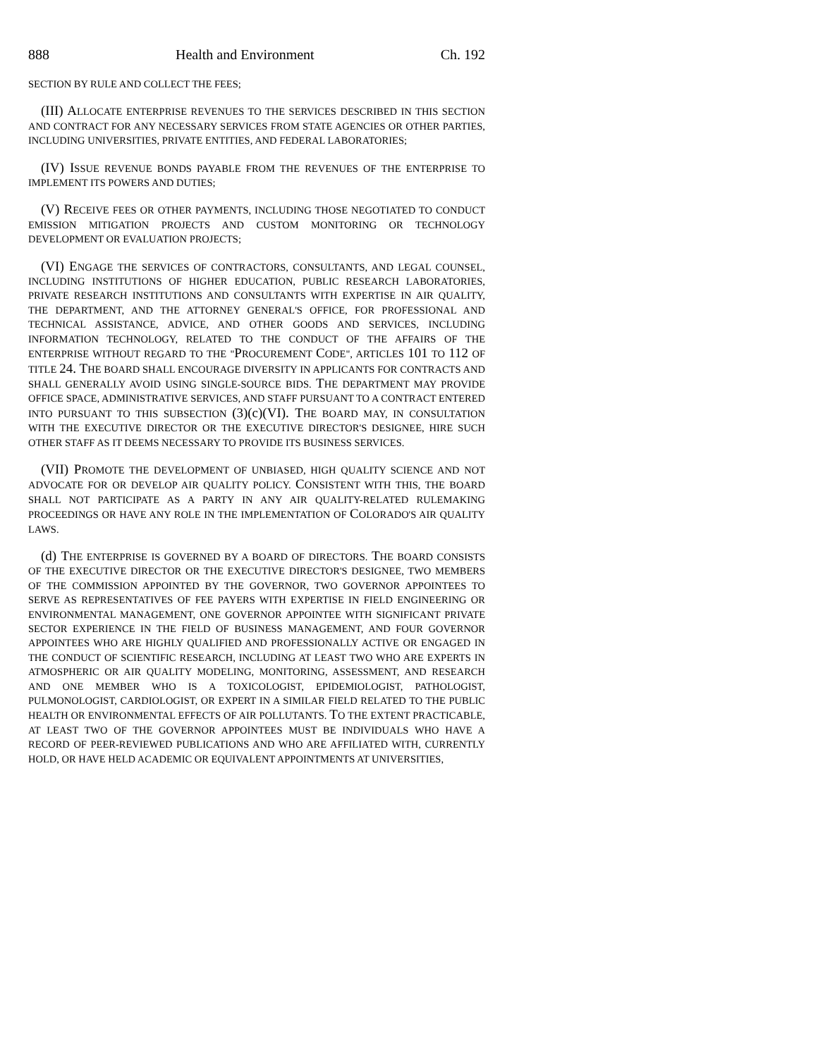888 Health and Environment Ch. 192
SECTION BY RULE AND COLLECT THE FEES;
(III) ALLOCATE ENTERPRISE REVENUES TO THE SERVICES DESCRIBED IN THIS SECTION AND CONTRACT FOR ANY NECESSARY SERVICES FROM STATE AGENCIES OR OTHER PARTIES, INCLUDING UNIVERSITIES, PRIVATE ENTITIES, AND FEDERAL LABORATORIES;
(IV) ISSUE REVENUE BONDS PAYABLE FROM THE REVENUES OF THE ENTERPRISE TO IMPLEMENT ITS POWERS AND DUTIES;
(V) RECEIVE FEES OR OTHER PAYMENTS, INCLUDING THOSE NEGOTIATED TO CONDUCT EMISSION MITIGATION PROJECTS AND CUSTOM MONITORING OR TECHNOLOGY DEVELOPMENT OR EVALUATION PROJECTS;
(VI) ENGAGE THE SERVICES OF CONTRACTORS, CONSULTANTS, AND LEGAL COUNSEL, INCLUDING INSTITUTIONS OF HIGHER EDUCATION, PUBLIC RESEARCH LABORATORIES, PRIVATE RESEARCH INSTITUTIONS AND CONSULTANTS WITH EXPERTISE IN AIR QUALITY, THE DEPARTMENT, AND THE ATTORNEY GENERAL'S OFFICE, FOR PROFESSIONAL AND TECHNICAL ASSISTANCE, ADVICE, AND OTHER GOODS AND SERVICES, INCLUDING INFORMATION TECHNOLOGY, RELATED TO THE CONDUCT OF THE AFFAIRS OF THE ENTERPRISE WITHOUT REGARD TO THE "PROCUREMENT CODE", ARTICLES 101 TO 112 OF TITLE 24. THE BOARD SHALL ENCOURAGE DIVERSITY IN APPLICANTS FOR CONTRACTS AND SHALL GENERALLY AVOID USING SINGLE-SOURCE BIDS. THE DEPARTMENT MAY PROVIDE OFFICE SPACE, ADMINISTRATIVE SERVICES, AND STAFF PURSUANT TO A CONTRACT ENTERED INTO PURSUANT TO THIS SUBSECTION (3)(c)(VI). THE BOARD MAY, IN CONSULTATION WITH THE EXECUTIVE DIRECTOR OR THE EXECUTIVE DIRECTOR'S DESIGNEE, HIRE SUCH OTHER STAFF AS IT DEEMS NECESSARY TO PROVIDE ITS BUSINESS SERVICES.
(VII) PROMOTE THE DEVELOPMENT OF UNBIASED, HIGH QUALITY SCIENCE AND NOT ADVOCATE FOR OR DEVELOP AIR QUALITY POLICY. CONSISTENT WITH THIS, THE BOARD SHALL NOT PARTICIPATE AS A PARTY IN ANY AIR QUALITY-RELATED RULEMAKING PROCEEDINGS OR HAVE ANY ROLE IN THE IMPLEMENTATION OF COLORADO'S AIR QUALITY LAWS.
(d) THE ENTERPRISE IS GOVERNED BY A BOARD OF DIRECTORS. THE BOARD CONSISTS OF THE EXECUTIVE DIRECTOR OR THE EXECUTIVE DIRECTOR'S DESIGNEE, TWO MEMBERS OF THE COMMISSION APPOINTED BY THE GOVERNOR, TWO GOVERNOR APPOINTEES TO SERVE AS REPRESENTATIVES OF FEE PAYERS WITH EXPERTISE IN FIELD ENGINEERING OR ENVIRONMENTAL MANAGEMENT, ONE GOVERNOR APPOINTEE WITH SIGNIFICANT PRIVATE SECTOR EXPERIENCE IN THE FIELD OF BUSINESS MANAGEMENT, AND FOUR GOVERNOR APPOINTEES WHO ARE HIGHLY QUALIFIED AND PROFESSIONALLY ACTIVE OR ENGAGED IN THE CONDUCT OF SCIENTIFIC RESEARCH, INCLUDING AT LEAST TWO WHO ARE EXPERTS IN ATMOSPHERIC OR AIR QUALITY MODELING, MONITORING, ASSESSMENT, AND RESEARCH AND ONE MEMBER WHO IS A TOXICOLOGIST, EPIDEMIOLOGIST, PATHOLOGIST, PULMONOLOGIST, CARDIOLOGIST, OR EXPERT IN A SIMILAR FIELD RELATED TO THE PUBLIC HEALTH OR ENVIRONMENTAL EFFECTS OF AIR POLLUTANTS. TO THE EXTENT PRACTICABLE, AT LEAST TWO OF THE GOVERNOR APPOINTEES MUST BE INDIVIDUALS WHO HAVE A RECORD OF PEER-REVIEWED PUBLICATIONS AND WHO ARE AFFILIATED WITH, CURRENTLY HOLD, OR HAVE HELD ACADEMIC OR EQUIVALENT APPOINTMENTS AT UNIVERSITIES,